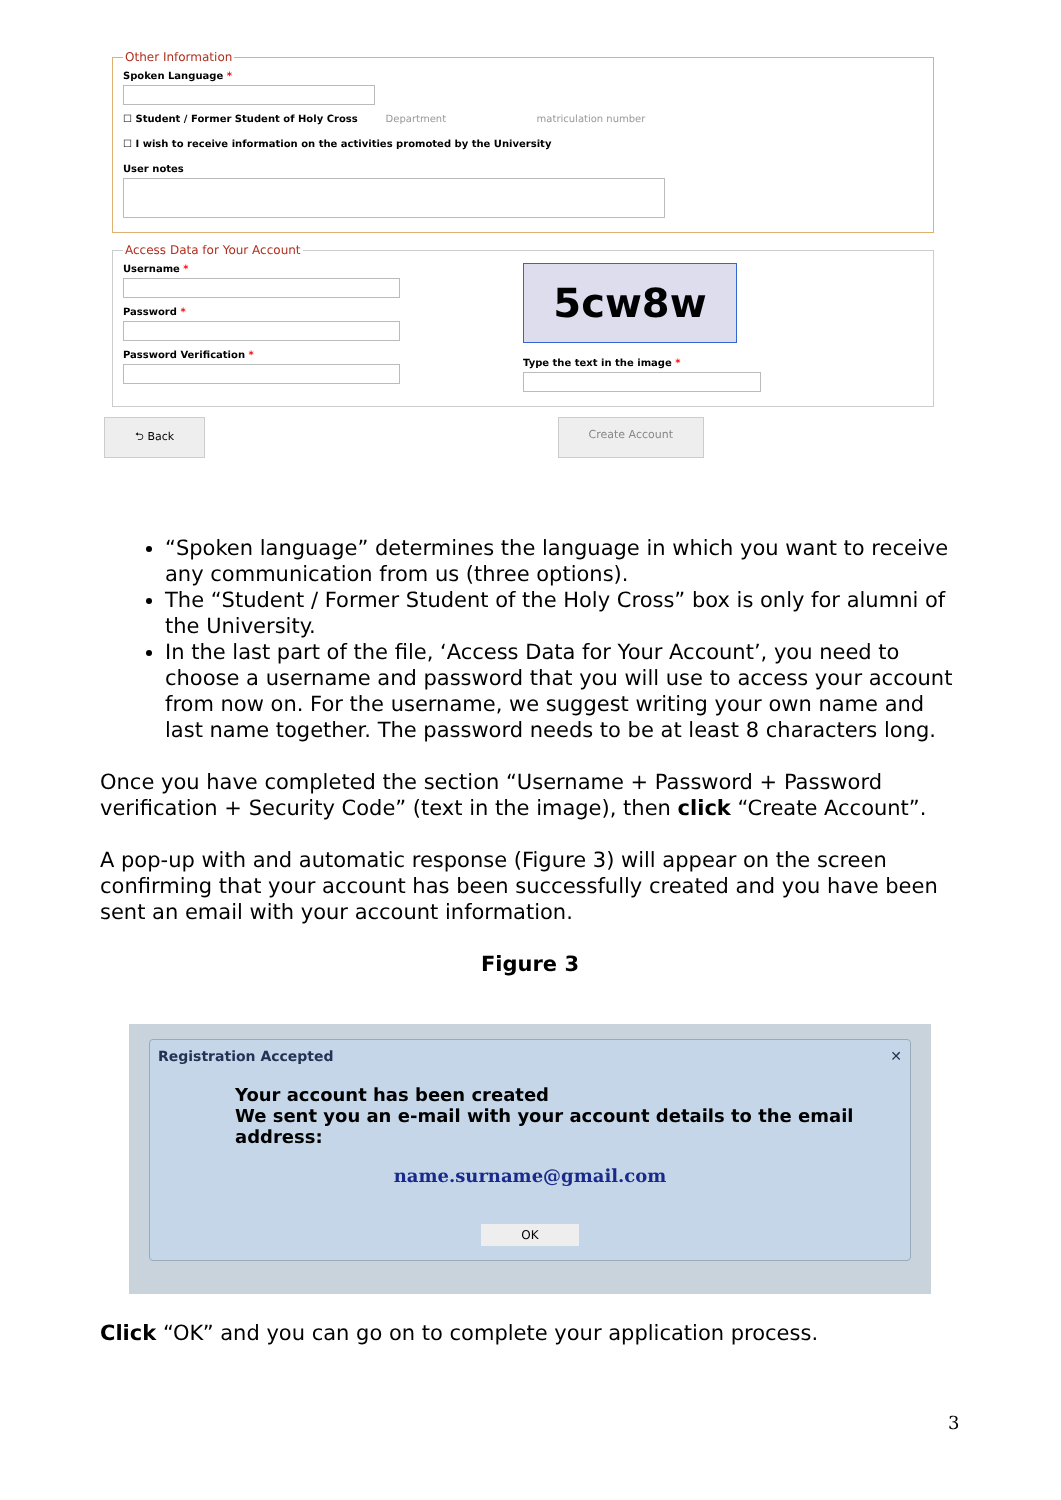Other Information
Spoken Language *
☐ Student / Former Student of Holy Cross Department matriculation number
☐ I wish to receive information on the activities promoted by the University
User notes
Access Data for Your Account
Username *
Password *
Password Verification *
5cw8w
Type the text in the image *
⮌ Back Create Account
“Spoken language” determines the language in which you want to receive any communication from us (three options).
The “Student / Former Student of the Holy Cross” box is only for alumni of the University.
In the last part of the file, ‘Access Data for Your Account’, you need to choose a username and password that you will use to access your account from now on. For the username, we suggest writing your own name and last name together. The password needs to be at least 8 characters long.
Once you have completed the section “Username + Password + Password verification + Security Code” (text in the image), then click “Create Account”.
A pop-up with and automatic response (Figure 3) will appear on the screen confirming that your account has been successfully created and you have been sent an email with your account information.
Figure 3
Registration Accepted ✕
Your account has been created
We sent you an e-mail with your account details to the email address:
name.surname@gmail.com
OK
Click “OK” and you can go on to complete your application process.
3